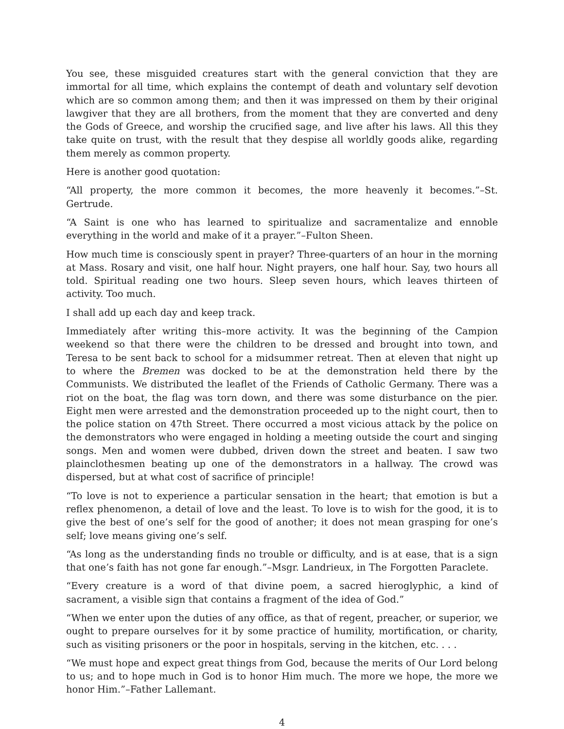You see, these misguided creatures start with the general conviction that they are immortal for all time, which explains the contempt of death and voluntary self devotion which are so common among them; and then it was impressed on them by their original lawgiver that they are all brothers, from the moment that they are converted and deny the Gods of Greece, and worship the crucified sage, and live after his laws. All this they take quite on trust, with the result that they despise all worldly goods alike, regarding them merely as common property.
Here is another good quotation:
“All property, the more common it becomes, the more heavenly it becomes.”–St. Gertrude.
“A Saint is one who has learned to spiritualize and sacramentalize and ennoble everything in the world and make of it a prayer.”–Fulton Sheen.
How much time is consciously spent in prayer? Three-quarters of an hour in the morning at Mass. Rosary and visit, one half hour. Night prayers, one half hour. Say, two hours all told. Spiritual reading one two hours. Sleep seven hours, which leaves thirteen of activity. Too much.
I shall add up each day and keep track.
Immediately after writing this–more activity. It was the beginning of the Campion weekend so that there were the children to be dressed and brought into town, and Teresa to be sent back to school for a midsummer retreat. Then at eleven that night up to where the Bremen was docked to be at the demonstration held there by the Communists. We distributed the leaflet of the Friends of Catholic Germany. There was a riot on the boat, the flag was torn down, and there was some disturbance on the pier. Eight men were arrested and the demonstration proceeded up to the night court, then to the police station on 47th Street. There occurred a most vicious attack by the police on the demonstrators who were engaged in holding a meeting outside the court and singing songs. Men and women were dubbed, driven down the street and beaten. I saw two plainclothesmen beating up one of the demonstrators in a hallway. The crowd was dispersed, but at what cost of sacrifice of principle!
“To love is not to experience a particular sensation in the heart; that emotion is but a reflex phenomenon, a detail of love and the least. To love is to wish for the good, it is to give the best of one’s self for the good of another; it does not mean grasping for one’s self; love means giving one’s self.
“As long as the understanding finds no trouble or difficulty, and is at ease, that is a sign that one’s faith has not gone far enough.”–Msgr. Landrieux, in The Forgotten Paraclete.
“Every creature is a word of that divine poem, a sacred hieroglyphic, a kind of sacrament, a visible sign that contains a fragment of the idea of God.”
“When we enter upon the duties of any office, as that of regent, preacher, or superior, we ought to prepare ourselves for it by some practice of humility, mortification, or charity, such as visiting prisoners or the poor in hospitals, serving in the kitchen, etc. . . .
“We must hope and expect great things from God, because the merits of Our Lord belong to us; and to hope much in God is to honor Him much. The more we hope, the more we honor Him.”–Father Lallemant.
4